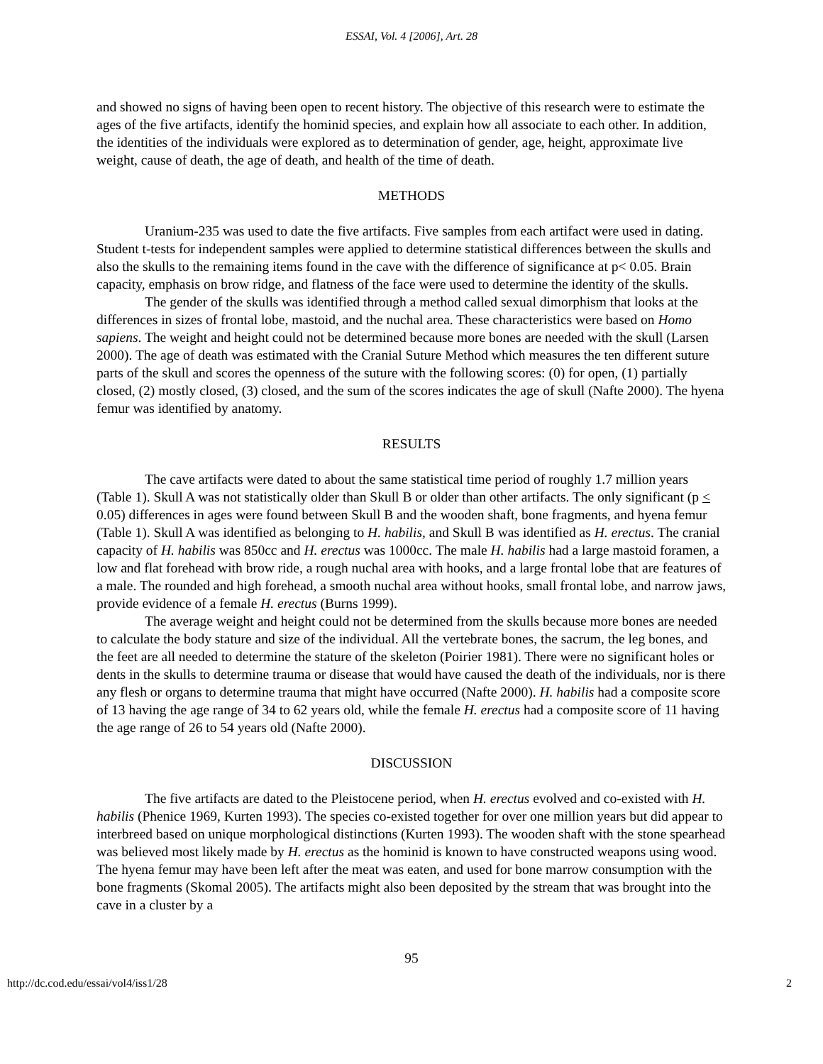ESSAI, Vol. 4 [2006], Art. 28
and showed no signs of having been open to recent history. The objective of this research were to estimate the ages of the five artifacts, identify the hominid species, and explain how all associate to each other. In addition, the identities of the individuals were explored as to determination of gender, age, height, approximate live weight, cause of death, the age of death, and health of the time of death.
METHODS
Uranium-235 was used to date the five artifacts. Five samples from each artifact were used in dating. Student t-tests for independent samples were applied to determine statistical differences between the skulls and also the skulls to the remaining items found in the cave with the difference of significance at p< 0.05. Brain capacity, emphasis on brow ridge, and flatness of the face were used to determine the identity of the skulls.
The gender of the skulls was identified through a method called sexual dimorphism that looks at the differences in sizes of frontal lobe, mastoid, and the nuchal area. These characteristics were based on Homo sapiens. The weight and height could not be determined because more bones are needed with the skull (Larsen 2000). The age of death was estimated with the Cranial Suture Method which measures the ten different suture parts of the skull and scores the openness of the suture with the following scores: (0) for open, (1) partially closed, (2) mostly closed, (3) closed, and the sum of the scores indicates the age of skull (Nafte 2000). The hyena femur was identified by anatomy.
RESULTS
The cave artifacts were dated to about the same statistical time period of roughly 1.7 million years (Table 1). Skull A was not statistically older than Skull B or older than other artifacts. The only significant (p < 0.05) differences in ages were found between Skull B and the wooden shaft, bone fragments, and hyena femur (Table 1). Skull A was identified as belonging to H. habilis, and Skull B was identified as H. erectus. The cranial capacity of H. habilis was 850cc and H. erectus was 1000cc. The male H. habilis had a large mastoid foramen, a low and flat forehead with brow ride, a rough nuchal area with hooks, and a large frontal lobe that are features of a male. The rounded and high forehead, a smooth nuchal area without hooks, small frontal lobe, and narrow jaws, provide evidence of a female H. erectus (Burns 1999).
The average weight and height could not be determined from the skulls because more bones are needed to calculate the body stature and size of the individual. All the vertebrate bones, the sacrum, the leg bones, and the feet are all needed to determine the stature of the skeleton (Poirier 1981). There were no significant holes or dents in the skulls to determine trauma or disease that would have caused the death of the individuals, nor is there any flesh or organs to determine trauma that might have occurred (Nafte 2000). H. habilis had a composite score of 13 having the age range of 34 to 62 years old, while the female H. erectus had a composite score of 11 having the age range of 26 to 54 years old (Nafte 2000).
DISCUSSION
The five artifacts are dated to the Pleistocene period, when H. erectus evolved and co-existed with H. habilis (Phenice 1969, Kurten 1993). The species co-existed together for over one million years but did appear to interbreed based on unique morphological distinctions (Kurten 1993). The wooden shaft with the stone spearhead was believed most likely made by H. erectus as the hominid is known to have constructed weapons using wood. The hyena femur may have been left after the meat was eaten, and used for bone marrow consumption with the bone fragments (Skomal 2005). The artifacts might also been deposited by the stream that was brought into the cave in a cluster by a
95
http://dc.cod.edu/essai/vol4/iss1/28 2